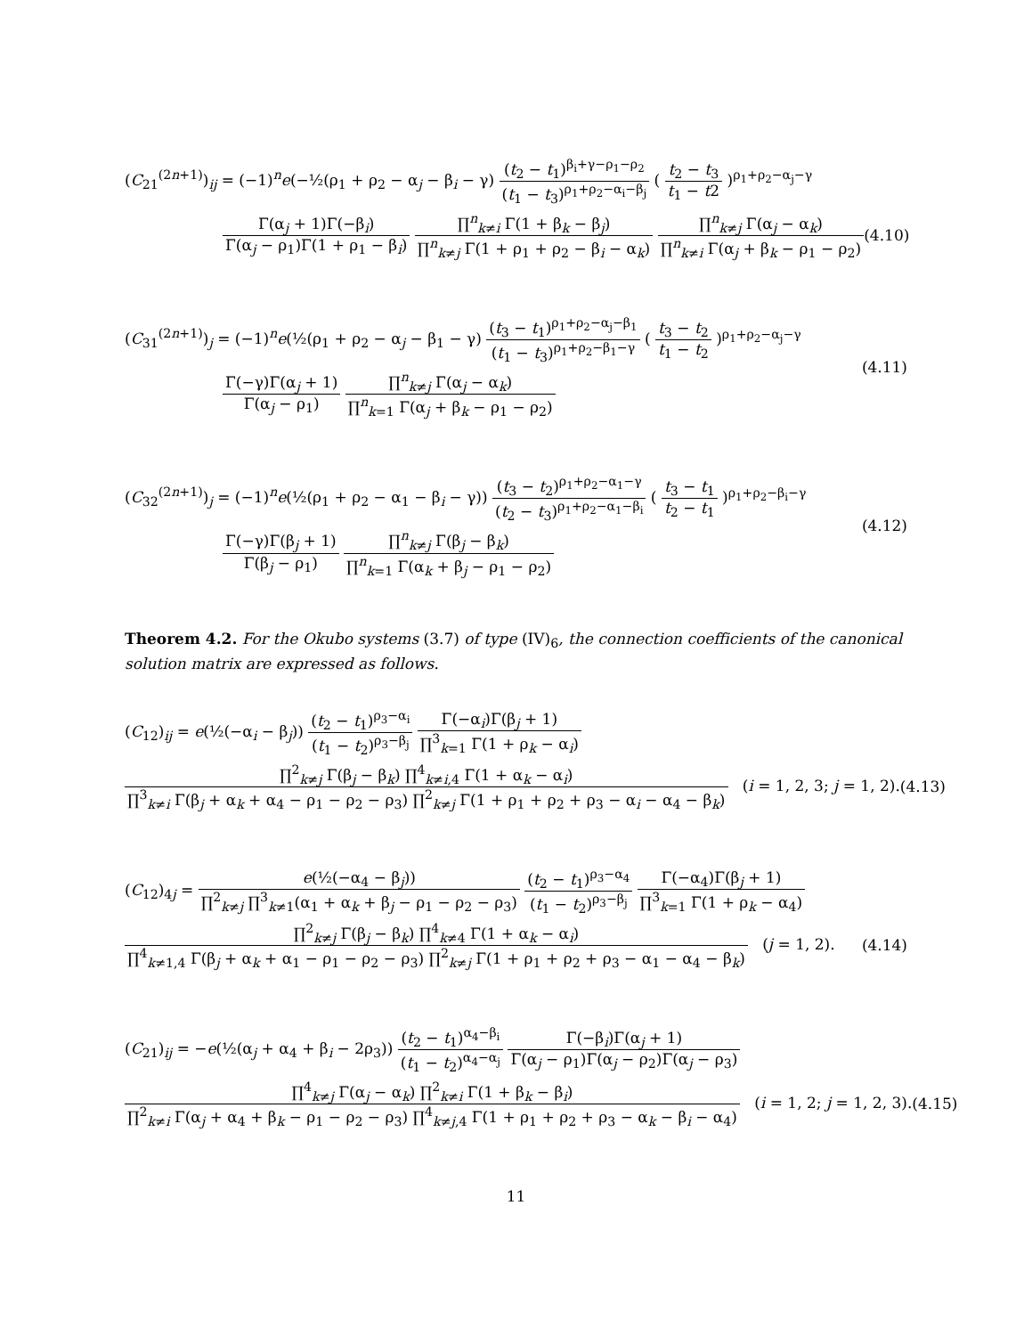(C<sub>21</sub><sup>(2n+1)</sup>)<sub>ij</sub> = (−1)<sup>n</sup>e(−½(ρ<sub>1</sub> + ρ<sub>2</sub> − α<sub>j</sub> − β<sub>i</sub> − γ) (t<sub>2</sub> − t<sub>1</sub>)<sup>β<sub>i</sub>+γ−ρ<sub>1</sub>−ρ<sub>2</sub></sup> (t<sub>1</sub> − t<sub>3</sub>)<sup>ρ<sub>1</sub>+ρ<sub>2</sub>−α<sub>i</sub>−β<sub>j</sub></sup> ( t<sub>2</sub> − t<sub>3</sub> t<sub>1</sub> − t2 )<sup>ρ<sub>1</sub>+ρ<sub>2</sub>−α<sub>j</sub>−γ</sup>
Γ(α<sub>j</sub> + 1)Γ(−β<sub>i</sub>) Γ(α<sub>j</sub> − ρ<sub>1</sub>)Γ(1 + ρ<sub>1</sub> − β<sub>i</sub>) ∏<sup>n</sup><sub>k≠i</sub> Γ(1 + β<sub>k</sub> − β<sub>j</sub>) ∏<sup>n</sup><sub>k≠j</sub> Γ(1 + ρ<sub>1</sub> + ρ<sub>2</sub> − β<sub>i</sub> − α<sub>k</sub>) ∏<sup>n</sup><sub>k≠j</sub> Γ(α<sub>j</sub> − α<sub>k</sub>) ∏<sup>n</sup><sub>k≠i</sub> Γ(α<sub>j</sub> + β<sub>k</sub> − ρ<sub>1</sub> − ρ<sub>2</sub>)
(4.10)
(C<sub>31</sub><sup>(2n+1)</sup>)<sub>j</sub> = (−1)<sup>n</sup>e(½(ρ<sub>1</sub> + ρ<sub>2</sub> − α<sub>j</sub> − β<sub>1</sub> − γ) (t<sub>3</sub> − t<sub>1</sub>)<sup>ρ<sub>1</sub>+ρ<sub>2</sub>−α<sub>j</sub>−β<sub>1</sub></sup> (t<sub>1</sub> − t<sub>3</sub>)<sup>ρ<sub>1</sub>+ρ<sub>2</sub>−β<sub>1</sub>−γ</sup> ( t<sub>3</sub> − t<sub>2</sub> t<sub>1</sub> − t<sub>2</sub> )<sup>ρ<sub>1</sub>+ρ<sub>2</sub>−α<sub>j</sub>−γ</sup>
Γ(−γ)Γ(α<sub>j</sub> + 1) Γ(α<sub>j</sub> − ρ<sub>1</sub>) ∏<sup>n</sup><sub>k≠j</sub> Γ(α<sub>j</sub> − α<sub>k</sub>) ∏<sup>n</sup><sub>k=1</sub> Γ(α<sub>j</sub> + β<sub>k</sub> − ρ<sub>1</sub> − ρ<sub>2</sub>)
(4.11)
(C<sub>32</sub><sup>(2n+1)</sup>)<sub>j</sub> = (−1)<sup>n</sup>e(½(ρ<sub>1</sub> + ρ<sub>2</sub> − α<sub>1</sub> − β<sub>i</sub> − γ)) (t<sub>3</sub> − t<sub>2</sub>)<sup>ρ<sub>1</sub>+ρ<sub>2</sub>−α<sub>1</sub>−γ</sup> (t<sub>2</sub> − t<sub>3</sub>)<sup>ρ<sub>1</sub>+ρ<sub>2</sub>−α<sub>1</sub>−β<sub>i</sub></sup> ( t<sub>3</sub> − t<sub>1</sub> t<sub>2</sub> − t<sub>1</sub> )<sup>ρ<sub>1</sub>+ρ<sub>2</sub>−β<sub>i</sub>−γ</sup>
Γ(−γ)Γ(β<sub>j</sub> + 1) Γ(β<sub>j</sub> − ρ<sub>1</sub>) ∏<sup>n</sup><sub>k≠j</sub> Γ(β<sub>j</sub> − β<sub>k</sub>) ∏<sup>n</sup><sub>k=1</sub> Γ(α<sub>k</sub> + β<sub>j</sub> − ρ<sub>1</sub> − ρ<sub>2</sub>)
(4.12)
Theorem 4.2. For the Okubo systems (3.7) of type (IV)<sub>6</sub>, the connection coefficients of the canonical solution matrix are expressed as follows.
(C<sub>12</sub>)<sub>ij</sub> = e(½(−α<sub>i</sub> − β<sub>j</sub>)) (t<sub>2</sub> − t<sub>1</sub>)<sup>ρ<sub>3</sub>−α<sub>i</sub></sup> (t<sub>1</sub> − t<sub>2</sub>)<sup>ρ<sub>3</sub>−β<sub>j</sub></sup> Γ(−α<sub>i</sub>)Γ(β<sub>j</sub> + 1) ∏<sup>3</sup><sub>k=1</sub> Γ(1 + ρ<sub>k</sub> − α<sub>i</sub>)
∏<sup>2</sup><sub>k≠j</sub> Γ(β<sub>j</sub> − β<sub>k</sub>) ∏<sup>4</sup><sub>k≠i,4</sub> Γ(1 + α<sub>k</sub> − α<sub>i</sub>) ∏<sup>3</sup><sub>k≠i</sub> Γ(β<sub>j</sub> + α<sub>k</sub> + α<sub>4</sub> − ρ<sub>1</sub> − ρ<sub>2</sub> − ρ<sub>3</sub>) ∏<sup>2</sup><sub>k≠j</sub> Γ(1 + ρ<sub>1</sub> + ρ<sub>2</sub> + ρ<sub>3</sub> − α<sub>i</sub> − α<sub>4</sub> − β<sub>k</sub>) (i = 1, 2, 3; j = 1, 2).
(4.13)
(C<sub>12</sub>)<sub>4j</sub> = e(½(−α<sub>4</sub> − β<sub>j</sub>)) ∏<sup>2</sup><sub>k≠j</sub> ∏<sup>3</sup><sub>k≠1</sub>(α<sub>1</sub> + α<sub>k</sub> + β<sub>j</sub> − ρ<sub>1</sub> − ρ<sub>2</sub> − ρ<sub>3</sub>) (t<sub>2</sub> − t<sub>1</sub>)<sup>ρ<sub>3</sub>−α<sub>4</sub></sup> (t<sub>1</sub> − t<sub>2</sub>)<sup>ρ<sub>3</sub>−β<sub>j</sub></sup> Γ(−α<sub>4</sub>)Γ(β<sub>j</sub> + 1) ∏<sup>3</sup><sub>k=1</sub> Γ(1 + ρ<sub>k</sub> − α<sub>4</sub>)
∏<sup>2</sup><sub>k≠j</sub> Γ(β<sub>j</sub> − β<sub>k</sub>) ∏<sup>4</sup><sub>k≠4</sub> Γ(1 + α<sub>k</sub> − α<sub>i</sub>) ∏<sup>4</sup><sub>k≠1,4</sub> Γ(β<sub>j</sub> + α<sub>k</sub> + α<sub>1</sub> − ρ<sub>1</sub> − ρ<sub>2</sub> − ρ<sub>3</sub>) ∏<sup>2</sup><sub>k≠j</sub> Γ(1 + ρ<sub>1</sub> + ρ<sub>2</sub> + ρ<sub>3</sub> − α<sub>1</sub> − α<sub>4</sub> − β<sub>k</sub>) (j = 1, 2).
(4.14)
(C<sub>21</sub>)<sub>ij</sub> = −e(½(α<sub>j</sub> + α<sub>4</sub> + β<sub>i</sub> − 2ρ<sub>3</sub>)) (t<sub>2</sub> − t<sub>1</sub>)<sup>α<sub>4</sub>−β<sub>i</sub></sup> (t<sub>1</sub> − t<sub>2</sub>)<sup>α<sub>4</sub>−α<sub>j</sub></sup> Γ(−β<sub>i</sub>)Γ(α<sub>j</sub> + 1) Γ(α<sub>j</sub> − ρ<sub>1</sub>)Γ(α<sub>j</sub> − ρ<sub>2</sub>)Γ(α<sub>j</sub> − ρ<sub>3</sub>)
∏<sup>4</sup><sub>k≠j</sub> Γ(α<sub>j</sub> − α<sub>k</sub>) ∏<sup>2</sup><sub>k≠i</sub> Γ(1 + β<sub>k</sub> − β<sub>i</sub>) ∏<sup>2</sup><sub>k≠i</sub> Γ(α<sub>j</sub> + α<sub>4</sub> + β<sub>k</sub> − ρ<sub>1</sub> − ρ<sub>2</sub> − ρ<sub>3</sub>) ∏<sup>4</sup><sub>k≠j,4</sub> Γ(1 + ρ<sub>1</sub> + ρ<sub>2</sub> + ρ<sub>3</sub> − α<sub>k</sub> − β<sub>i</sub> − α<sub>4</sub>) (i = 1, 2; j = 1, 2, 3).
(4.15)
11